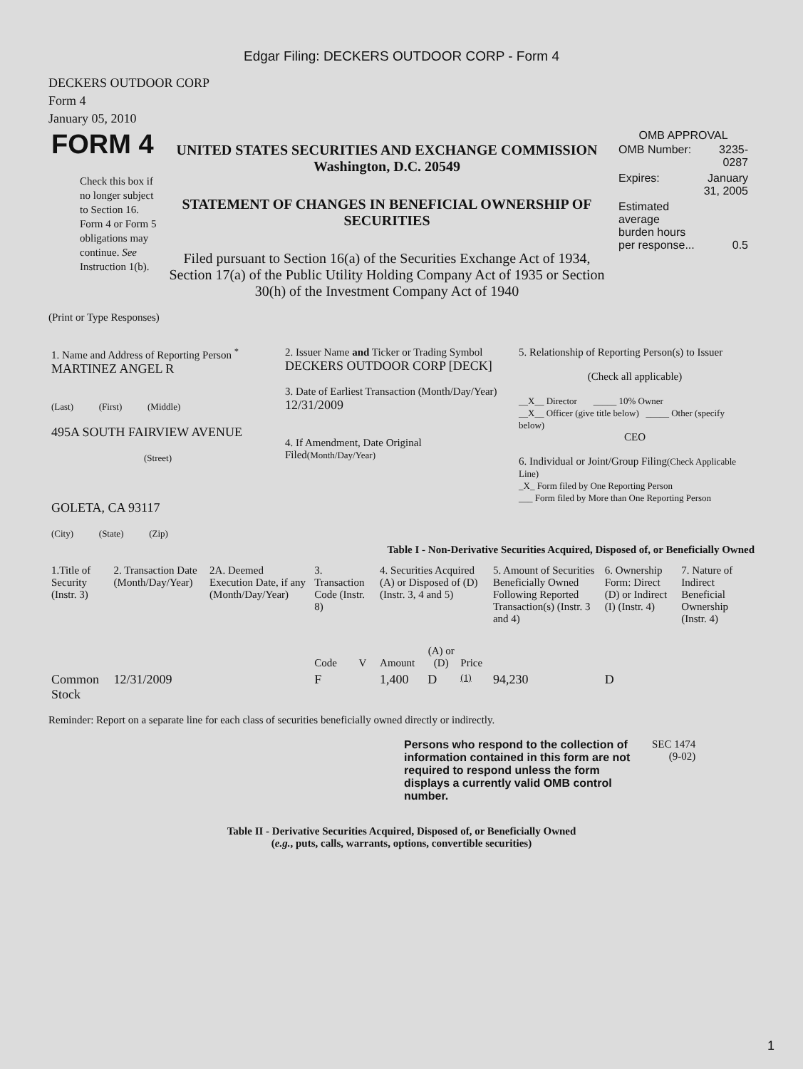Edgar Filing: DECKERS OUTDOOR CORP - Form 4
DECKERS OUTDOOR CORP
Form 4
January 05, 2010
| FORM 4 Check this box if no longer subject to Section 16. Form 4 or Form 5 obligations may continue. See Instruction 1(b). | UNITED STATES SECURITIES AND EXCHANGE COMMISSION Washington, D.C. 20549 STATEMENT OF CHANGES IN BENEFICIAL OWNERSHIP OF SECURITIES Filed pursuant to Section 16(a) of the Securities Exchange Act of 1934, Section 17(a) of the Public Utility Holding Company Act of 1935 or Section 30(h) of the Investment Company Act of 1940 | OMB APPROVAL / OMB Number: / 3235-0287 / / Expires: / January 31, 2005 / / Estimated average burden hours per response... / 0.5 / |
(Print or Type Responses)
| 1. Name and Address of Reporting Person <sup>*</sup> MARTINEZ ANGEL R (Last) (First) (Middle) 495A SOUTH FAIRVIEW AVENUE (Street) GOLETA, CA 93117 (City) (State) (Zip) | 2. Issuer Name and Ticker or Trading Symbol DECKERS OUTDOOR CORP [DECK] 3. Date of Earliest Transaction (Month/Day/Year) 12/31/2009 4. If Amendment, Date Original Filed (Month/Day/Year) | 5. Relationship of Reporting Person(s) to Issuer (Check all applicable) __X__ Director _____ 10% Owner __X__ Officer (give title below) _____ Other (specify below) CEO 6. Individual or Joint/Group Filing (Check Applicable Line) _X_ Form filed by One Reporting Person ___ Form filed by More than One Reporting Person |
Table I - Non-Derivative Securities Acquired, Disposed of, or Beneficially Owned
| 1.Title of Security (Instr. 3) | 2. Transaction Date (Month/Day/Year) | 2A. Deemed Execution Date, if any (Month/Day/Year) | 3. Transaction Code (Instr. 8) | | 4. Securities Acquired (A) or Disposed of (D) (Instr. 3, 4 and 5) | | | 5. Amount of Securities Beneficially Owned Following Reported Transaction(s) (Instr. 3 and 4) | 6. Ownership Form: Direct (D) or Indirect (I) (Instr. 4) | 7. Nature of Indirect Beneficial Ownership (Instr. 4) |
| | | | Code | V | Amount | (A) or (D) | Price | | | |
| Common Stock | 12/31/2009 | | F | | 1,400 | D | (1) | 94,230 | D | |
Reminder: Report on a separate line for each class of securities beneficially owned directly or indirectly.
| Persons who respond to the collection of information contained in this form are not required to respond unless the form displays a currently valid OMB control number. | SEC 1474 (9-02) |
Table II - Derivative Securities Acquired, Disposed of, or Beneficially Owned
(e.g., puts, calls, warrants, options, convertible securities)
1